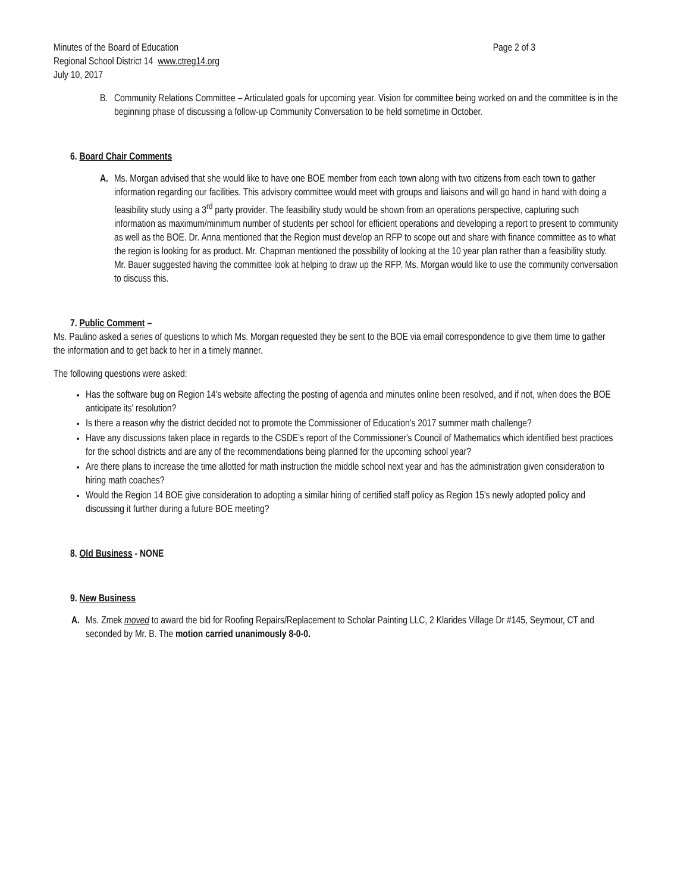Minutes of the Board of Education
Regional School District 14 www.ctreg14.org
July 10, 2017
Page 2 of 3
B. Community Relations Committee – Articulated goals for upcoming year. Vision for committee being worked on and the committee is in the beginning phase of discussing a follow-up Community Conversation to be held sometime in October.
6. Board Chair Comments
A. Ms. Morgan advised that she would like to have one BOE member from each town along with two citizens from each town to gather information regarding our facilities. This advisory committee would meet with groups and liaisons and will go hand in hand with doing a feasibility study using a 3<sup>rd</sup> party provider. The feasibility study would be shown from an operations perspective, capturing such information as maximum/minimum number of students per school for efficient operations and developing a report to present to community as well as the BOE. Dr. Anna mentioned that the Region must develop an RFP to scope out and share with finance committee as to what the region is looking for as product. Mr. Chapman mentioned the possibility of looking at the 10 year plan rather than a feasibility study. Mr. Bauer suggested having the committee look at helping to draw up the RFP. Ms. Morgan would like to use the community conversation to discuss this.
7. Public Comment –
Ms. Paulino asked a series of questions to which Ms. Morgan requested they be sent to the BOE via email correspondence to give them time to gather the information and to get back to her in a timely manner.
The following questions were asked:
Has the software bug on Region 14's website affecting the posting of agenda and minutes online been resolved, and if not, when does the BOE anticipate its' resolution?
Is there a reason why the district decided not to promote the Commissioner of Education's 2017 summer math challenge?
Have any discussions taken place in regards to the CSDE's report of the Commissioner's Council of Mathematics which identified best practices for the school districts and are any of the recommendations being planned for the upcoming school year?
Are there plans to increase the time allotted for math instruction the middle school next year and has the administration given consideration to hiring math coaches?
Would the Region 14 BOE give consideration to adopting a similar hiring of certified staff policy as Region 15's newly adopted policy and discussing it further during a future BOE meeting?
8. Old Business - NONE
9. New Business
A. Ms. Zmek moved to award the bid for Roofing Repairs/Replacement to Scholar Painting LLC, 2 Klarides Village Dr #145, Seymour, CT and seconded by Mr. B. The motion carried unanimously 8-0-0.